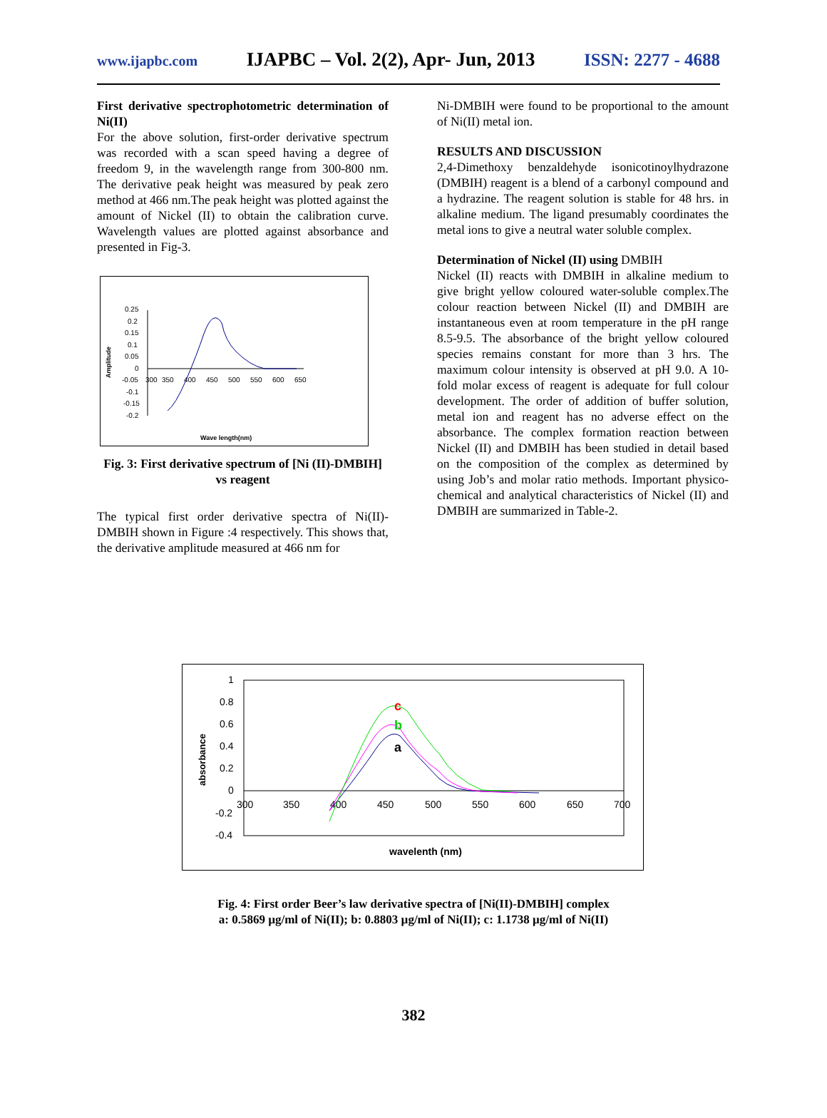www.ijapbc.com IJAPBC – Vol. 2(2), Apr- Jun, 2013 ISSN: 2277 - 4688
First derivative spectrophotometric determination of Ni(II)
For the above solution, first-order derivative spectrum was recorded with a scan speed having a degree of freedom 9, in the wavelength range from 300-800 nm. The derivative peak height was measured by peak zero method at 466 nm.The peak height was plotted against the amount of Nickel (II) to obtain the calibration curve. Wavelength values are plotted against absorbance and presented in Fig-3.
0.25
0.2
0.15
0.1
0.05
0
-0.05
-0.1
-0.15
-0.2
300
350
400
450
500
550
600
650
Amplitude
Wave length(nm)
Fig. 3: First derivative spectrum of [Ni (II)-DMBIH] vs reagent
The typical first order derivative spectra of Ni(II)-DMBIH shown in Figure :4 respectively. This shows that, the derivative amplitude measured at 466 nm for
Ni-DMBIH were found to be proportional to the amount of Ni(II) metal ion.
RESULTS AND DISCUSSION
2,4-Dimethoxy benzaldehyde isonicotinoylhydrazone (DMBIH) reagent is a blend of a carbonyl compound and a hydrazine. The reagent solution is stable for 48 hrs. in alkaline medium. The ligand presumably coordinates the metal ions to give a neutral water soluble complex.
Determination of Nickel (II) using DMBIH
Nickel (II) reacts with DMBIH in alkaline medium to give bright yellow coloured water-soluble complex.The colour reaction between Nickel (II) and DMBIH are instantaneous even at room temperature in the pH range 8.5-9.5. The absorbance of the bright yellow coloured species remains constant for more than 3 hrs. The maximum colour intensity is observed at pH 9.0. A 10-fold molar excess of reagent is adequate for full colour development. The order of addition of buffer solution, metal ion and reagent has no adverse effect on the absorbance. The complex formation reaction between Nickel (II) and DMBIH has been studied in detail based on the composition of the complex as determined by using Job’s and molar ratio methods. Important physico-chemical and analytical characteristics of Nickel (II) and DMBIH are summarized in Table-2.
1
0.8
0.6
0.4
0.2
0
-0.2
-0.4
300
350
400
450
500
550
600
650
700
absorbance
wavelenth (nm)
c
b
a
Fig. 4: First order Beer’s law derivative spectra of [Ni(II)-DMBIH] complex
a: 0.5869 µg/ml of Ni(II); b: 0.8803 µg/ml of Ni(II); c: 1.1738 µg/ml of Ni(II)
382